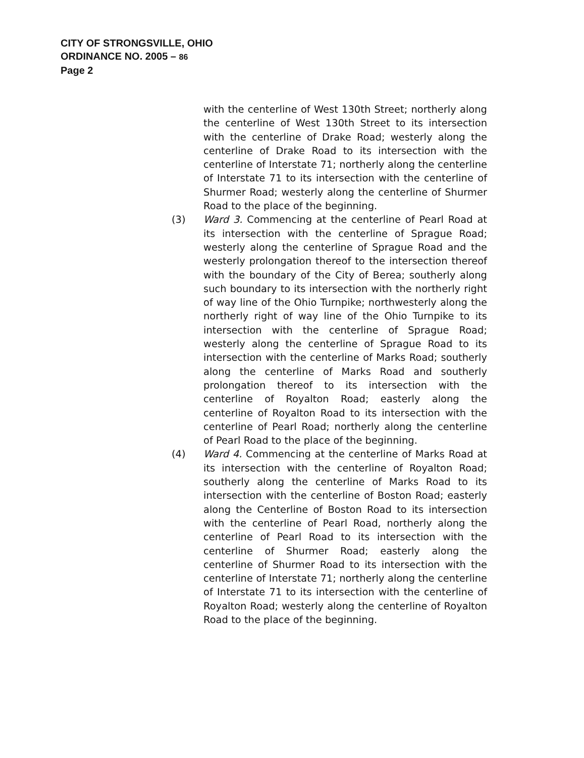CITY OF STRONGSVILLE, OHIO
ORDINANCE NO. 2005 – 86
Page 2
with the centerline of West 130th Street; northerly along the centerline of West 130th Street to its intersection with the centerline of Drake Road; westerly along the centerline of Drake Road to its intersection with the centerline of Interstate 71; northerly along the centerline of Interstate 71 to its intersection with the centerline of Shurmer Road; westerly along the centerline of Shurmer Road to the place of the beginning.
(3) Ward 3. Commencing at the centerline of Pearl Road at its intersection with the centerline of Sprague Road; westerly along the centerline of Sprague Road and the westerly prolongation thereof to the intersection thereof with the boundary of the City of Berea; southerly along such boundary to its intersection with the northerly right of way line of the Ohio Turnpike; northwesterly along the northerly right of way line of the Ohio Turnpike to its intersection with the centerline of Sprague Road; westerly along the centerline of Sprague Road to its intersection with the centerline of Marks Road; southerly along the centerline of Marks Road and southerly prolongation thereof to its intersection with the centerline of Royalton Road; easterly along the centerline of Royalton Road to its intersection with the centerline of Pearl Road; northerly along the centerline of Pearl Road to the place of the beginning.
(4) Ward 4. Commencing at the centerline of Marks Road at its intersection with the centerline of Royalton Road; southerly along the centerline of Marks Road to its intersection with the centerline of Boston Road; easterly along the Centerline of Boston Road to its intersection with the centerline of Pearl Road, northerly along the centerline of Pearl Road to its intersection with the centerline of Shurmer Road; easterly along the centerline of Shurmer Road to its intersection with the centerline of Interstate 71; northerly along the centerline of Interstate 71 to its intersection with the centerline of Royalton Road; westerly along the centerline of Royalton Road to the place of the beginning.